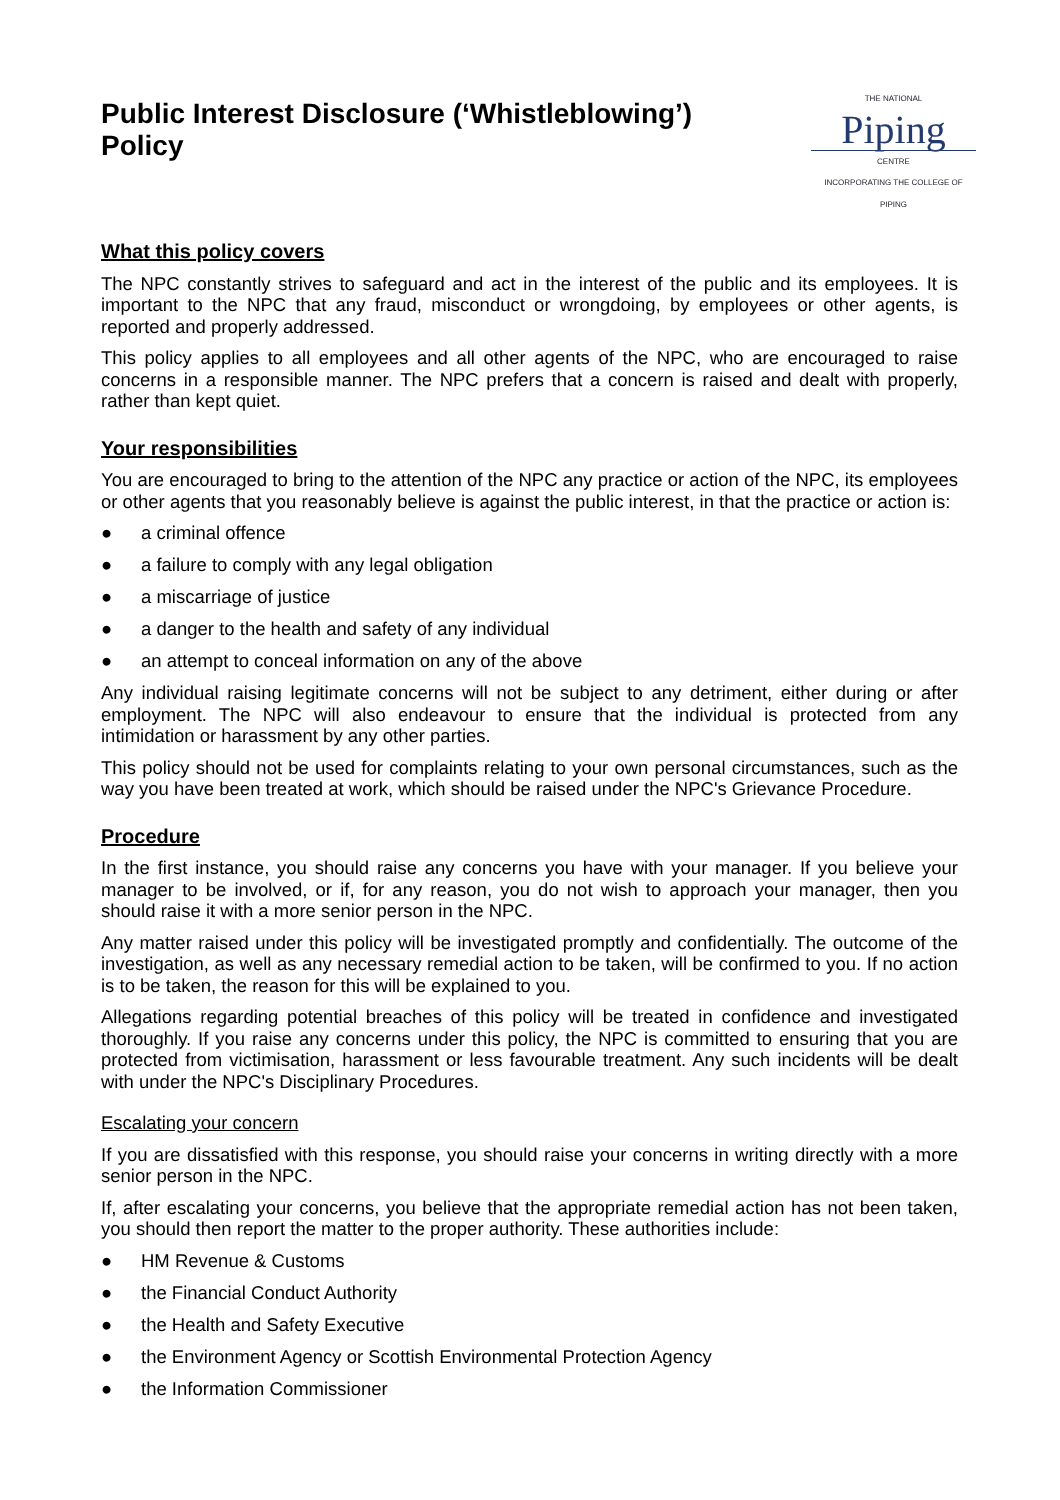Public Interest Disclosure (‘Whistleblowing’)
Policy
THE NATIONAL
Piping
CENTRE
INCORPORATING THE COLLEGE OF PIPING
What this policy covers
The NPC constantly strives to safeguard and act in the interest of the public and its employees. It is important to the NPC that any fraud, misconduct or wrongdoing, by employees or other agents, is reported and properly addressed.
This policy applies to all employees and all other agents of the NPC, who are encouraged to raise concerns in a responsible manner. The NPC prefers that a concern is raised and dealt with properly, rather than kept quiet.
Your responsibilities
You are encouraged to bring to the attention of the NPC any practice or action of the NPC, its employees or other agents that you reasonably believe is against the public interest, in that the practice or action is:
● a criminal offence
● a failure to comply with any legal obligation
● a miscarriage of justice
● a danger to the health and safety of any individual
● an attempt to conceal information on any of the above
Any individual raising legitimate concerns will not be subject to any detriment, either during or after employment. The NPC will also endeavour to ensure that the individual is protected from any intimidation or harassment by any other parties.
This policy should not be used for complaints relating to your own personal circumstances, such as the way you have been treated at work, which should be raised under the NPC's Grievance Procedure.
Procedure
In the first instance, you should raise any concerns you have with your manager. If you believe your manager to be involved, or if, for any reason, you do not wish to approach your manager, then you should raise it with a more senior person in the NPC.
Any matter raised under this policy will be investigated promptly and confidentially. The outcome of the investigation, as well as any necessary remedial action to be taken, will be confirmed to you. If no action is to be taken, the reason for this will be explained to you.
Allegations regarding potential breaches of this policy will be treated in confidence and investigated thoroughly. If you raise any concerns under this policy, the NPC is committed to ensuring that you are protected from victimisation, harassment or less favourable treatment. Any such incidents will be dealt with under the NPC's Disciplinary Procedures.
Escalating your concern
If you are dissatisfied with this response, you should raise your concerns in writing directly with a more senior person in the NPC.
If, after escalating your concerns, you believe that the appropriate remedial action has not been taken, you should then report the matter to the proper authority. These authorities include:
● HM Revenue & Customs
● the Financial Conduct Authority
● the Health and Safety Executive
● the Environment Agency or Scottish Environmental Protection Agency
● the Information Commissioner